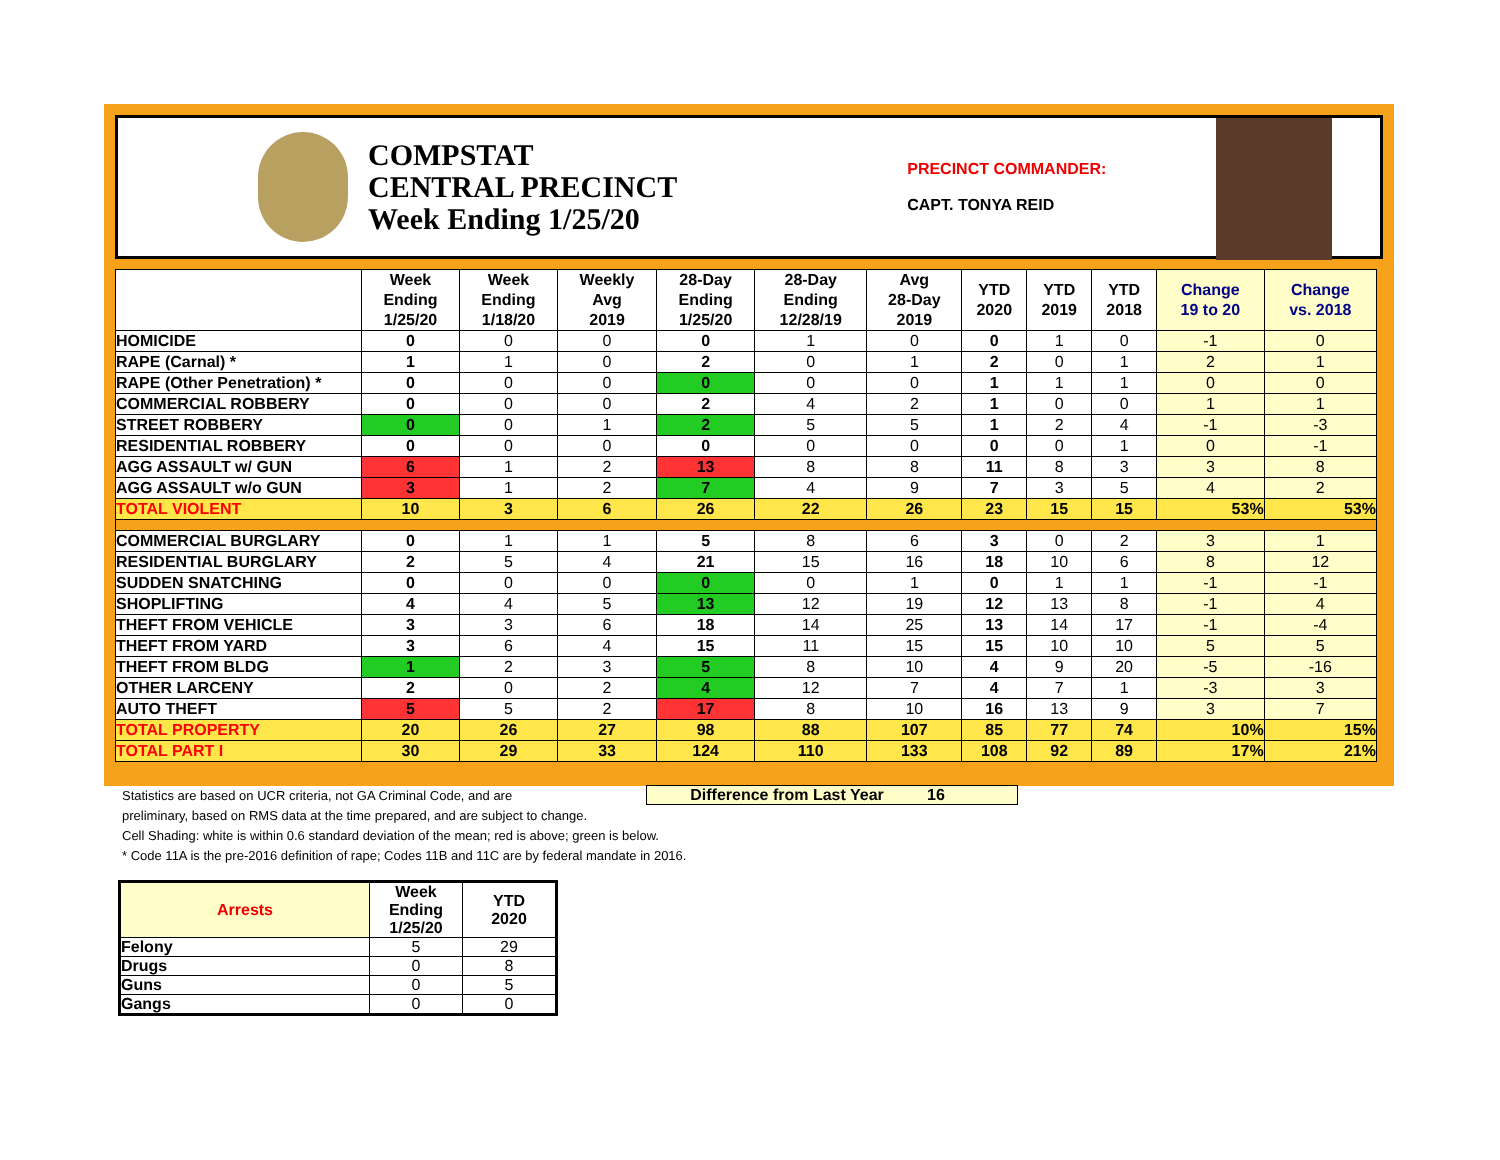COMPSTAT
CENTRAL PRECINCT
Week Ending 1/25/20
PRECINCT COMMANDER:
CAPT. TONYA REID
| | Week Ending 1/25/20 | Week Ending 1/18/20 | Weekly Avg 2019 | 28-Day Ending 1/25/20 | 28-Day Ending 12/28/19 | Avg 28-Day 2019 | YTD 2020 | YTD 2019 | YTD 2018 | Change 19 to 20 | Change vs. 2018 |
| --- | --- | --- | --- | --- | --- | --- | --- | --- | --- | --- | --- |
| HOMICIDE | 0 | 0 | 0 | 0 | 1 | 0 | 0 | 1 | 0 | -1 | 0 |
| RAPE (Carnal) * | 1 | 1 | 0 | 2 | 0 | 1 | 2 | 0 | 1 | 2 | 1 |
| RAPE (Other Penetration) * | 0 | 0 | 0 | 0 | 0 | 0 | 1 | 1 | 1 | 0 | 0 |
| COMMERCIAL ROBBERY | 0 | 0 | 0 | 2 | 4 | 2 | 1 | 0 | 0 | 1 | 1 |
| STREET ROBBERY | 0 | 0 | 1 | 2 | 5 | 5 | 1 | 2 | 4 | -1 | -3 |
| RESIDENTIAL ROBBERY | 0 | 0 | 0 | 0 | 0 | 0 | 0 | 0 | 1 | 0 | -1 |
| AGG ASSAULT w/ GUN | 6 | 1 | 2 | 13 | 8 | 8 | 11 | 8 | 3 | 3 | 8 |
| AGG ASSAULT w/o GUN | 3 | 1 | 2 | 7 | 4 | 9 | 7 | 3 | 5 | 4 | 2 |
| TOTAL VIOLENT | 10 | 3 | 6 | 26 | 22 | 26 | 23 | 15 | 15 | 53% | 53% |
| COMMERCIAL BURGLARY | 0 | 1 | 1 | 5 | 8 | 6 | 3 | 0 | 2 | 3 | 1 |
| RESIDENTIAL BURGLARY | 2 | 5 | 4 | 21 | 15 | 16 | 18 | 10 | 6 | 8 | 12 |
| SUDDEN SNATCHING | 0 | 0 | 0 | 0 | 0 | 1 | 0 | 1 | 1 | -1 | -1 |
| SHOPLIFTING | 4 | 4 | 5 | 13 | 12 | 19 | 12 | 13 | 8 | -1 | 4 |
| THEFT FROM VEHICLE | 3 | 3 | 6 | 18 | 14 | 25 | 13 | 14 | 17 | -1 | -4 |
| THEFT FROM YARD | 3 | 6 | 4 | 15 | 11 | 15 | 15 | 10 | 10 | 5 | 5 |
| THEFT FROM BLDG | 1 | 2 | 3 | 5 | 8 | 10 | 4 | 9 | 20 | -5 | -16 |
| OTHER LARCENY | 2 | 0 | 2 | 4 | 12 | 7 | 4 | 7 | 1 | -3 | 3 |
| AUTO THEFT | 5 | 5 | 2 | 17 | 8 | 10 | 16 | 13 | 9 | 3 | 7 |
| TOTAL PROPERTY | 20 | 26 | 27 | 98 | 88 | 107 | 85 | 77 | 74 | 10% | 15% |
| TOTAL PART I | 30 | 29 | 33 | 124 | 110 | 133 | 108 | 92 | 89 | 17% | 21% |
Difference from Last Year 16
Statistics are based on UCR criteria, not GA Criminal Code, and are
preliminary, based on RMS data at the time prepared, and are subject to change.
Cell Shading: white is within 0.6 standard deviation of the mean; red is above; green is below.
* Code 11A is the pre-2016 definition of rape; Codes 11B and 11C are by federal mandate in 2016.
| Arrests | Week Ending 1/25/20 | YTD 2020 |
| --- | --- | --- |
| Felony | 5 | 29 |
| Drugs | 0 | 8 |
| Guns | 0 | 5 |
| Gangs | 0 | 0 |